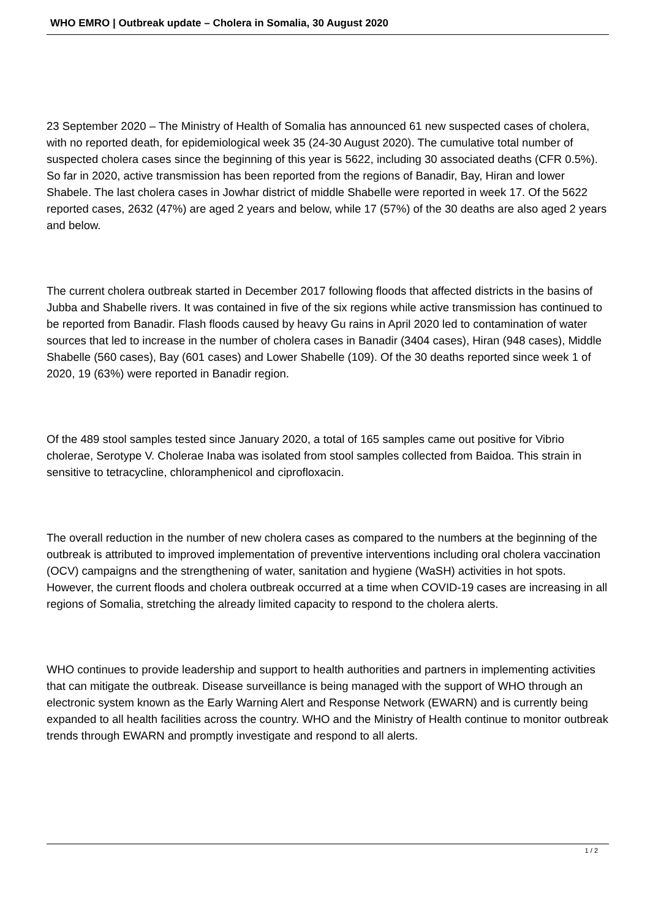WHO EMRO | Outbreak update – Cholera in Somalia, 30 August 2020
23 September 2020 – The Ministry of Health of Somalia has announced 61 new suspected cases of cholera, with no reported death, for epidemiological week 35 (24-30 August 2020). The cumulative total number of suspected cholera cases since the beginning of this year is 5622, including 30 associated deaths (CFR 0.5%). So far in 2020, active transmission has been reported from the regions of Banadir, Bay, Hiran and lower Shabele. The last cholera cases in Jowhar district of middle Shabelle were reported in week 17. Of the 5622 reported cases, 2632 (47%) are aged 2 years and below, while 17 (57%) of the 30 deaths are also aged 2 years and below.
The current cholera outbreak started in December 2017 following floods that affected districts in the basins of Jubba and Shabelle rivers. It was contained in five of the six regions while active transmission has continued to be reported from Banadir. Flash floods caused by heavy Gu rains in April 2020 led to contamination of water sources that led to increase in the number of cholera cases in Banadir (3404 cases), Hiran (948 cases), Middle Shabelle (560 cases), Bay (601 cases) and Lower Shabelle (109). Of the 30 deaths reported since week 1 of 2020, 19 (63%) were reported in Banadir region.
Of the 489 stool samples tested since January 2020, a total of 165 samples came out positive for Vibrio cholerae, Serotype V. Cholerae Inaba was isolated from stool samples collected from Baidoa. This strain in sensitive to tetracycline, chloramphenicol and ciprofloxacin.
The overall reduction in the number of new cholera cases as compared to the numbers at the beginning of the outbreak is attributed to improved implementation of preventive interventions including oral cholera vaccination (OCV) campaigns and the strengthening of water, sanitation and hygiene (WaSH) activities in hot spots. However, the current floods and cholera outbreak occurred at a time when COVID-19 cases are increasing in all regions of Somalia, stretching the already limited capacity to respond to the cholera alerts.
WHO continues to provide leadership and support to health authorities and partners in implementing activities that can mitigate the outbreak. Disease surveillance is being managed with the support of WHO through an electronic system known as the Early Warning Alert and Response Network (EWARN) and is currently being expanded to all health facilities across the country. WHO and the Ministry of Health continue to monitor outbreak trends through EWARN and promptly investigate and respond to all alerts.
1 / 2